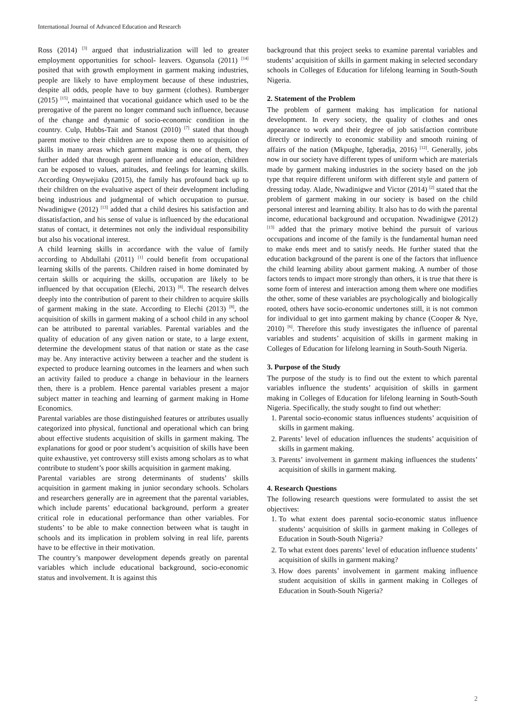International Journal of Advanced Education and Research
Ross (2014) <sup>[3]</sup> argued that industrialization will led to greater employment opportunities for school- leavers. Ogunsola (2011) <sup>[14]</sup> posited that with growth employment in garment making industries, people are likely to have employment because of these industries, despite all odds, people have to buy garment (clothes). Rumberger (2015) <sup>[15]</sup>, maintained that vocational guidance which used to be the prerogative of the parent no longer command such influence, because of the change and dynamic of socio-economic condition in the country. Culp, Hubbs-Tait and Stanost (2010) <sup>[7]</sup> stated that though parent motive to their children are to expose them to acquisition of skills in many areas which garment making is one of them, they further added that through parent influence and education, children can be exposed to values, attitudes, and feelings for learning skills. According Onywejiaku (2015), the family has profound back up to their children on the evaluative aspect of their development including being industrious and judgmental of which occupation to pursue. Nwadinigwe (2012) <sup>[13]</sup> added that a child desires his satisfaction and dissatisfaction, and his sense of value is influenced by the educational status of contact, it determines not only the individual responsibility but also his vocational interest.
A child learning skills in accordance with the value of family according to Abdullahi (2011) <sup>[1]</sup> could benefit from occupational learning skills of the parents. Children raised in home dominated by certain skills or acquiring the skills, occupation are likely to be influenced by that occupation (Elechi, 2013) <sup>[8]</sup>. The research delves deeply into the contribution of parent to their children to acquire skills of garment making in the state. According to Elechi (2013) <sup>[8]</sup>, the acquisition of skills in garment making of a school child in any school can be attributed to parental variables. Parental variables and the quality of education of any given nation or state, to a large extent, determine the development status of that nation or state as the case may be. Any interactive activity between a teacher and the student is expected to produce learning outcomes in the learners and when such an activity failed to produce a change in behaviour in the learners then, there is a problem. Hence parental variables present a major subject matter in teaching and learning of garment making in Home Economics.
Parental variables are those distinguished features or attributes usually categorized into physical, functional and operational which can bring about effective students acquisition of skills in garment making. The explanations for good or poor student’s acquisition of skills have been quite exhaustive, yet controversy still exists among scholars as to what contribute to student’s poor skills acquisition in garment making.
Parental variables are strong determinants of students’ skills acquisition in garment making in junior secondary schools. Scholars and researchers generally are in agreement that the parental variables, which include parents’ educational background, perform a greater critical role in educational performance than other variables. For students’ to be able to make connection between what is taught in schools and its implication in problem solving in real life, parents have to be effective in their motivation.
The country’s manpower development depends greatly on parental variables which include educational background, socio-economic status and involvement. It is against this
background that this project seeks to examine parental variables and students’ acquisition of skills in garment making in selected secondary schools in Colleges of Education for lifelong learning in South-South Nigeria.
2. Statement of the Problem
The problem of garment making has implication for national development. In every society, the quality of clothes and ones appearance to work and their degree of job satisfaction contribute directly or indirectly to economic stability and smooth ruining of affairs of the nation (Mkpughe, Igberadja, 2016) <sup>[12]</sup>. Generally, jobs now in our society have different types of uniform which are materials made by garment making industries in the society based on the job type that require different uniform with different style and pattern of dressing today. Alade, Nwadinigwe and Victor (2014) <sup>[2]</sup> stated that the problem of garment making in our society is based on the child personal interest and learning ability. It also has to do with the parental income, educational background and occupation. Nwadinigwe (2012) <sup>[13]</sup> added that the primary motive behind the pursuit of various occupations and income of the family is the fundamental human need to make ends meet and to satisfy needs. He further stated that the education background of the parent is one of the factors that influence the child learning ability about garment making. A number of those factors tends to impact more strongly than others, it is true that there is some form of interest and interaction among them where one modifies the other, some of these variables are psychologically and biologically rooted, others have socio-economic undertones still, it is not common for individual to get into garment making by chance (Cooper & Nye, 2010) <sup>[6]</sup>. Therefore this study investigates the influence of parental variables and students’ acquisition of skills in garment making in Colleges of Education for lifelong learning in South-South Nigeria.
3. Purpose of the Study
The purpose of the study is to find out the extent to which parental variables influence the students’ acquisition of skills in garment making in Colleges of Education for lifelong learning in South-South Nigeria. Specifically, the study sought to find out whether:
1. Parental socio-economic status influences students’ acquisition of skills in garment making.
2. Parents’ level of education influences the students’ acquisition of skills in garment making.
3. Parents’ involvement in garment making influences the students’ acquisition of skills in garment making.
4. Research Questions
The following research questions were formulated to assist the set objectives:
1. To what extent does parental socio-economic status influence students’ acquisition of skills in garment making in Colleges of Education in South-South Nigeria?
2. To what extent does parents’ level of education influence students’ acquisition of skills in garment making?
3. How does parents’ involvement in garment making influence student acquisition of skills in garment making in Colleges of Education in South-South Nigeria?
2